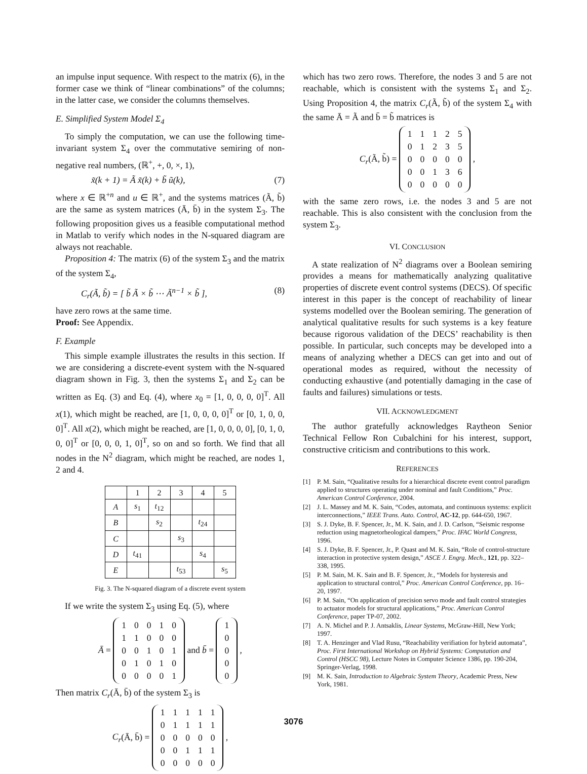an impulse input sequence. With respect to the matrix (6), in the former case we think of “linear combinations” of the columns; in the latter case, we consider the columns themselves.
E. Simplified System Model Σ<sub>4</sub>
To simply the computation, we can use the following time-invariant system Σ<sub>4</sub> over the commutative semiring of non-negative real numbers, (ℝ<sup>+</sup>, +, 0, ×, 1),
x̃(k + 1) = Ã x̃(k) + b̃ ũ(k), (7)
where x ∈ ℝ<sup>+n</sup> and u ∈ ℝ<sup>+</sup>, and the systems matrices (Ã, b̃) are the same as system matrices (Ā, b̄) in the system Σ<sub>3</sub>. The following proposition gives us a feasible computational method in Matlab to verify which nodes in the N-squared diagram are always not reachable.
Proposition 4: The matrix (6) of the system Σ<sub>3</sub> and the matrix of the system Σ<sub>4</sub>,
C<sub>r</sub>(Ã, b̃) = [ b̃ Ã × b̃ ⋯ Ã<sup>n−1</sup> × b̃ ], (8)
have zero rows at the same time.
Proof: See Appendix.
F. Example
This simple example illustrates the results in this section. If we are considering a discrete-event system with the N-squared diagram shown in Fig. 3, then the systems Σ<sub>1</sub> and Σ<sub>2</sub> can be written as Eq. (3) and Eq. (4), where x<sub>0</sub> = [1, 0, 0, 0, 0]<sup>T</sup>. All x(1), which might be reached, are [1, 0, 0, 0, 0]<sup>T</sup> or [0, 1, 0, 0, 0]<sup>T</sup>. All x(2), which might be reached, are [1, 0, 0, 0, 0], [0, 1, 0, 0, 0]<sup>T</sup> or [0, 0, 0, 1, 0]<sup>T</sup>, so on and so forth. We find that all nodes in the N<sup>2</sup> diagram, which might be reached, are nodes 1, 2 and 4.
| | 1 | 2 | 3 | 4 | 5 |
| --- | --- | --- | --- | --- | --- |
| A | s<sub>1</sub> | t<sub>12</sub> | | | |
| B | | s<sub>2</sub> | | t<sub>24</sub> | |
| C | | | s<sub>3</sub> | | |
| D | t<sub>41</sub> | | | s<sub>4</sub> | |
| E | | | t<sub>53</sub> | | s<sub>5</sub> |
Fig. 3. The N-squared diagram of a discrete event system
If we write the system Σ<sub>3</sub> using Eq. (5), where
Ā =
| 1 | 0 | 0 | 1 | 0 |
| 1 | 1 | 0 | 0 | 0 |
| 0 | 0 | 1 | 0 | 1 |
| 0 | 1 | 0 | 1 | 0 |
| 0 | 0 | 0 | 0 | 1 |
and b̄ =
| 1 |
| 0 |
| 0 |
| 0 |
| 0 |
,
Then matrix C<sub>r</sub>(Ā, b̄) of the system Σ<sub>3</sub> is
C<sub>r</sub>(Ā, b̄) =
| 1 | 1 | 1 | 1 | 1 |
| 0 | 1 | 1 | 1 | 1 |
| 0 | 0 | 0 | 0 | 0 |
| 0 | 0 | 1 | 1 | 1 |
| 0 | 0 | 0 | 0 | 0 |
,
which has two zero rows. Therefore, the nodes 3 and 5 are not reachable, which is consistent with the systems Σ<sub>1</sub> and Σ<sub>2</sub>. Using Proposition 4, the matrix C<sub>r</sub>(Ã, b̃) of the system Σ<sub>4</sub> with the same Ā = Ã and b̄ = b̃ matrices is
C<sub>r</sub>(Ã, b̃) =
| 1 | 1 | 1 | 2 | 5 |
| 0 | 1 | 2 | 3 | 5 |
| 0 | 0 | 0 | 0 | 0 |
| 0 | 0 | 1 | 3 | 6 |
| 0 | 0 | 0 | 0 | 0 |
,
with the same zero rows, i.e. the nodes 3 and 5 are not reachable. This is also consistent with the conclusion from the system Σ<sub>3</sub>.
VI. CONCLUSION
A state realization of N<sup>2</sup> diagrams over a Boolean semiring provides a means for mathematically analyzing qualitative properties of discrete event control systems (DECS). Of specific interest in this paper is the concept of reachability of linear systems modelled over the Boolean semiring. The generation of analytical qualitative results for such systems is a key feature because rigorous validation of the DECS’ reachability is then possible. In particular, such concepts may be developed into a means of analyzing whether a DECS can get into and out of operational modes as required, without the necessity of conducting exhaustive (and potentially damaging in the case of faults and failures) simulations or tests.
VII. ACKNOWLEDGMENT
The author gratefully acknowledges Raytheon Senior Technical Fellow Ron Cubalchini for his interest, support, constructive criticism and contributions to this work.
REFERENCES
[1] P. M. Sain, “Qualitative results for a hierarchical discrete event control paradigm applied to structures operating under nominal and fault Conditions,” Proc. American Control Conference, 2004.
[2] J. L. Massey and M. K. Sain, “Codes, automata, and continuous systems: explicit interconnections,” IEEE Trans. Auto. Control, AC-12, pp. 644-650, 1967.
[3] S. J. Dyke, B. F. Spencer, Jr., M. K. Sain, and J. D. Carlson, “Seismic response reduction using magnetorheological dampers,” Proc. IFAC World Congress, 1996.
[4] S. J. Dyke, B. F. Spencer, Jr., P. Quast and M. K. Sain, “Role of control-structure interaction in protective system design,” ASCE J. Engrg. Mech., 121, pp. 322–338, 1995.
[5] P. M. Sain, M. K. Sain and B. F. Spencer, Jr., “Models for hysteresis and application to structural control,” Proc. American Control Conference, pp. 16–20, 1997.
[6] P. M. Sain, “On application of precision servo mode and fault control strategies to actuator models for structural applications,” Proc. American Control Conference, paper TP-07, 2002.
[7] A. N. Michel and P. J. Antsaklis, Linear Systems, McGraw-Hill, New York; 1997.
[8] T. A. Henzinger and Vlad Rusu, “Reachability verifiation for hybrid automata”, Proc. First International Workshop on Hybrid Systems: Computation and Control (HSCC 98), Lecture Notes in Computer Science 1386, pp. 190-204, Springer-Verlag, 1998.
[9] M. K. Sain, Introduction to Algebraic System Theory, Academic Press, New York, 1981.
3076